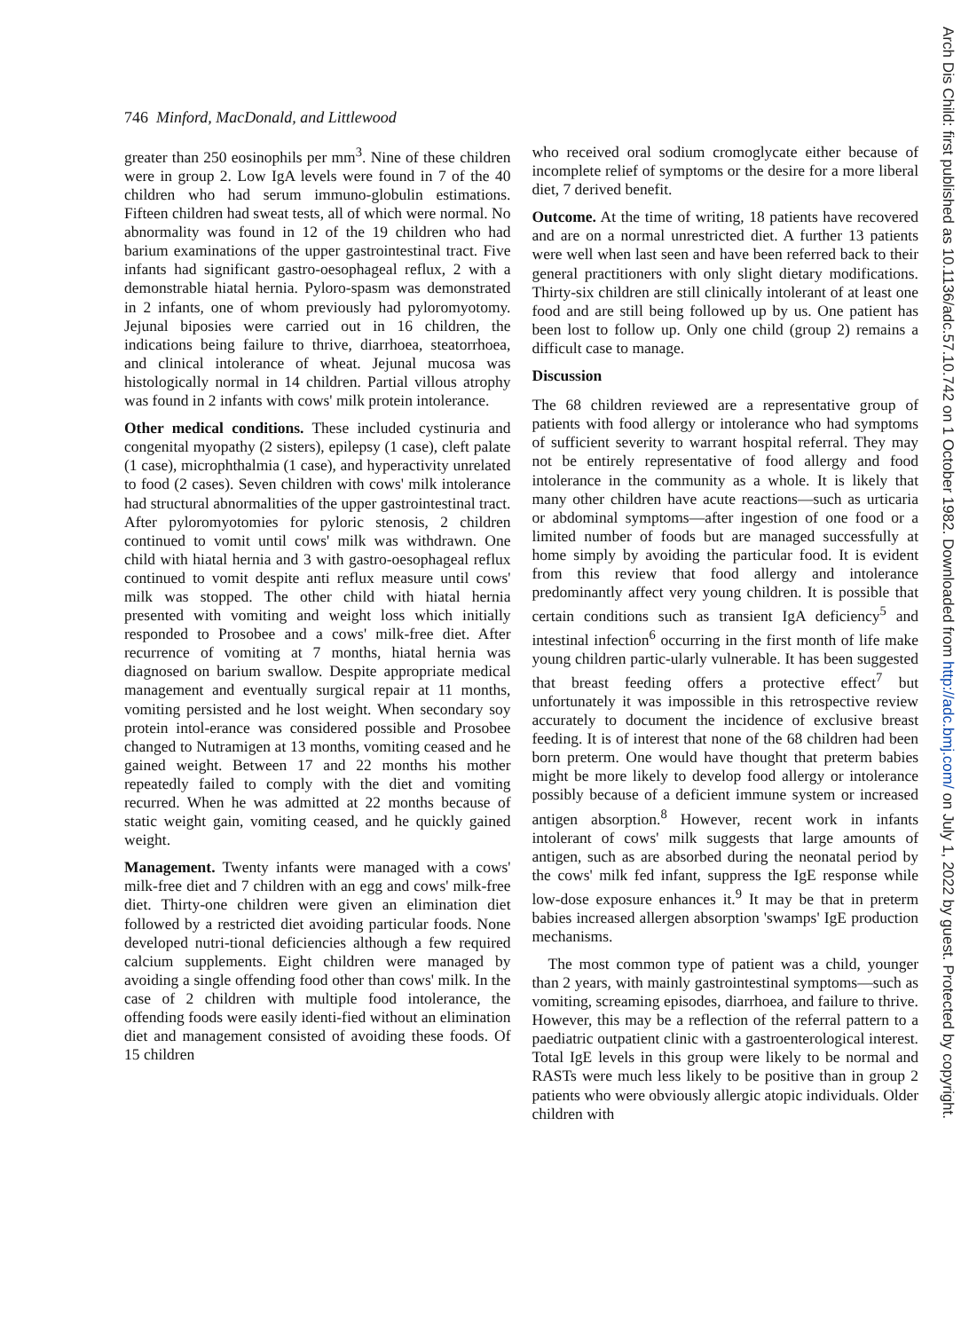Arch Dis Child: first published as 10.1136/adc.57.10.742 on 1 October 1982. Downloaded from http://adc.bmj.com/ on July 1, 2022 by guest. Protected by copyright.
746 Minford, MacDonald, and Littlewood
greater than 250 eosinophils per mm<sup>3</sup>. Nine of these children were in group 2. Low IgA levels were found in 7 of the 40 children who had serum immuno-globulin estimations. Fifteen children had sweat tests, all of which were normal. No abnormality was found in 12 of the 19 children who had barium examinations of the upper gastrointestinal tract. Five infants had significant gastro-oesophageal reflux, 2 with a demonstrable hiatal hernia. Pyloro-spasm was demonstrated in 2 infants, one of whom previously had pyloromyotomy. Jejunal biposies were carried out in 16 children, the indications being failure to thrive, diarrhoea, steatorrhoea, and clinical intolerance of wheat. Jejunal mucosa was histologically normal in 14 children. Partial villous atrophy was found in 2 infants with cows' milk protein intolerance.
Other medical conditions. These included cystinuria and congenital myopathy (2 sisters), epilepsy (1 case), cleft palate (1 case), microphthalmia (1 case), and hyperactivity unrelated to food (2 cases). Seven children with cows' milk intolerance had structural abnormalities of the upper gastrointestinal tract. After pyloromyotomies for pyloric stenosis, 2 children continued to vomit until cows' milk was withdrawn. One child with hiatal hernia and 3 with gastro-oesophageal reflux continued to vomit despite anti reflux measure until cows' milk was stopped. The other child with hiatal hernia presented with vomiting and weight loss which initially responded to Prosobee and a cows' milk-free diet. After recurrence of vomiting at 7 months, hiatal hernia was diagnosed on barium swallow. Despite appropriate medical management and eventually surgical repair at 11 months, vomiting persisted and he lost weight. When secondary soy protein intol-erance was considered possible and Prosobee changed to Nutramigen at 13 months, vomiting ceased and he gained weight. Between 17 and 22 months his mother repeatedly failed to comply with the diet and vomiting recurred. When he was admitted at 22 months because of static weight gain, vomiting ceased, and he quickly gained weight.
Management. Twenty infants were managed with a cows' milk-free diet and 7 children with an egg and cows' milk-free diet. Thirty-one children were given an elimination diet followed by a restricted diet avoiding particular foods. None developed nutri-tional deficiencies although a few required calcium supplements. Eight children were managed by avoiding a single offending food other than cows' milk. In the case of 2 children with multiple food intolerance, the offending foods were easily identi-fied without an elimination diet and management consisted of avoiding these foods. Of 15 children
who received oral sodium cromoglycate either because of incomplete relief of symptoms or the desire for a more liberal diet, 7 derived benefit.
Outcome. At the time of writing, 18 patients have recovered and are on a normal unrestricted diet. A further 13 patients were well when last seen and have been referred back to their general practitioners with only slight dietary modifications. Thirty-six children are still clinically intolerant of at least one food and are still being followed up by us. One patient has been lost to follow up. Only one child (group 2) remains a difficult case to manage.
Discussion
The 68 children reviewed are a representative group of patients with food allergy or intolerance who had symptoms of sufficient severity to warrant hospital referral. They may not be entirely representative of food allergy and food intolerance in the community as a whole. It is likely that many other children have acute reactions—such as urticaria or abdominal symptoms—after ingestion of one food or a limited number of foods but are managed successfully at home simply by avoiding the particular food. It is evident from this review that food allergy and intolerance predominantly affect very young children. It is possible that certain conditions such as transient IgA deficiency<sup>5</sup> and intestinal infection<sup>6</sup> occurring in the first month of life make young children partic-ularly vulnerable. It has been suggested that breast feeding offers a protective effect<sup>7</sup> but unfortunately it was impossible in this retrospective review accurately to document the incidence of exclusive breast feeding. It is of interest that none of the 68 children had been born preterm. One would have thought that preterm babies might be more likely to develop food allergy or intolerance possibly because of a deficient immune system or increased antigen absorption.<sup>8</sup> However, recent work in infants intolerant of cows' milk suggests that large amounts of antigen, such as are absorbed during the neonatal period by the cows' milk fed infant, suppress the IgE response while low-dose exposure enhances it.<sup>9</sup> It may be that in preterm babies increased allergen absorption 'swamps' IgE production mechanisms.
The most common type of patient was a child, younger than 2 years, with mainly gastrointestinal symptoms—such as vomiting, screaming episodes, diarrhoea, and failure to thrive. However, this may be a reflection of the referral pattern to a paediatric outpatient clinic with a gastroenterological interest. Total IgE levels in this group were likely to be normal and RASTs were much less likely to be positive than in group 2 patients who were obviously allergic atopic individuals. Older children with